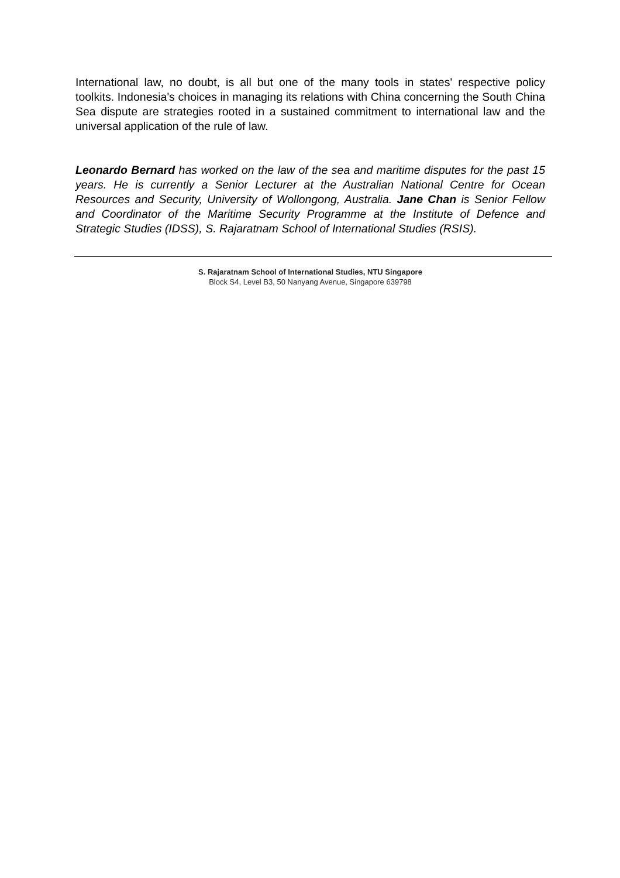International law, no doubt, is all but one of the many tools in states' respective policy toolkits. Indonesia's choices in managing its relations with China concerning the South China Sea dispute are strategies rooted in a sustained commitment to international law and the universal application of the rule of law.
Leonardo Bernard has worked on the law of the sea and maritime disputes for the past 15 years. He is currently a Senior Lecturer at the Australian National Centre for Ocean Resources and Security, University of Wollongong, Australia. Jane Chan is Senior Fellow and Coordinator of the Maritime Security Programme at the Institute of Defence and Strategic Studies (IDSS), S. Rajaratnam School of International Studies (RSIS).
S. Rajaratnam School of International Studies, NTU Singapore
Block S4, Level B3, 50 Nanyang Avenue, Singapore 639798